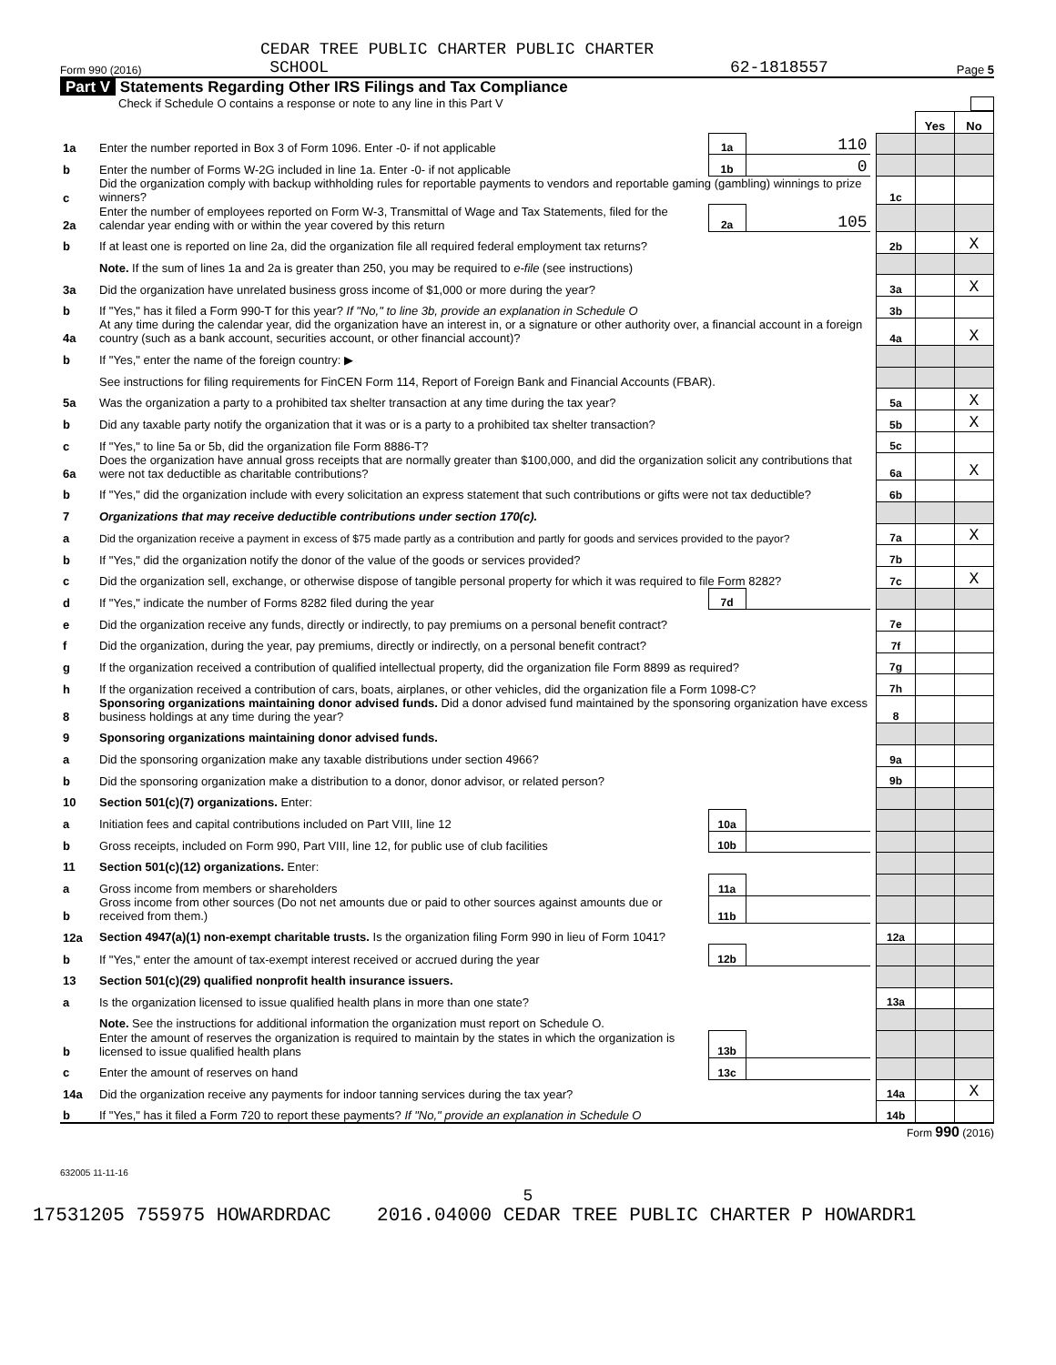CEDAR TREE PUBLIC CHARTER PUBLIC CHARTER
Form 990 (2016) SCHOOL 62-1818557 Page 5
Part V Statements Regarding Other IRS Filings and Tax Compliance
Check if Schedule O contains a response or note to any line in this Part V
| | | | | | | Yes | No |
| 1a | Enter the number reported in Box 3 of Form 1096. Enter -0- if not applicable | 1a | 110 | | | | |
| b | Enter the number of Forms W-2G included in line 1a. Enter -0- if not applicable | 1b | 0 | | | | |
| c | Did the organization comply with backup withholding rules for reportable payments to vendors and reportable gaming (gambling) winnings to prize winners? | | | | 1c | | |
| 2a | Enter the number of employees reported on Form W-3, Transmittal of Wage and Tax Statements, filed for the calendar year ending with or within the year covered by this return | 2a | 105 | | | | |
| b | If at least one is reported on line 2a, did the organization file all required federal employment tax returns? | | | | 2b | | X |
| | Note. If the sum of lines 1a and 2a is greater than 250, you may be required to e-file (see instructions) | | | | | | |
| 3a | Did the organization have unrelated business gross income of $1,000 or more during the year? | | | | 3a | | X |
| b | If "Yes," has it filed a Form 990-T for this year? If "No," to line 3b, provide an explanation in Schedule O | | | | 3b | | |
| 4a | At any time during the calendar year, did the organization have an interest in, or a signature or other authority over, a financial account in a foreign country (such as a bank account, securities account, or other financial account)? | | | | 4a | | X |
| b | If "Yes," enter the name of the foreign country: ▶ | | | | | | |
| | See instructions for filing requirements for FinCEN Form 114, Report of Foreign Bank and Financial Accounts (FBAR). | | | | | | |
| 5a | Was the organization a party to a prohibited tax shelter transaction at any time during the tax year? | | | | 5a | | X |
| b | Did any taxable party notify the organization that it was or is a party to a prohibited tax shelter transaction? | | | | 5b | | X |
| c | If "Yes," to line 5a or 5b, did the organization file Form 8886-T? | | | | 5c | | |
| 6a | Does the organization have annual gross receipts that are normally greater than $100,000, and did the organization solicit any contributions that were not tax deductible as charitable contributions? | | | | 6a | | X |
| b | If "Yes," did the organization include with every solicitation an express statement that such contributions or gifts were not tax deductible? | | | | 6b | | |
| 7 | Organizations that may receive deductible contributions under section 170(c). | | | | | | |
| a | Did the organization receive a payment in excess of $75 made partly as a contribution and partly for goods and services provided to the payor? | | | | 7a | | X |
| b | If "Yes," did the organization notify the donor of the value of the goods or services provided? | | | | 7b | | |
| c | Did the organization sell, exchange, or otherwise dispose of tangible personal property for which it was required to file Form 8282? | | | | 7c | | X |
| d | If "Yes," indicate the number of Forms 8282 filed during the year | 7d | | | | | |
| e | Did the organization receive any funds, directly or indirectly, to pay premiums on a personal benefit contract? | | | | 7e | | |
| f | Did the organization, during the year, pay premiums, directly or indirectly, on a personal benefit contract? | | | | 7f | | |
| g | If the organization received a contribution of qualified intellectual property, did the organization file Form 8899 as required? | | | | 7g | | |
| h | If the organization received a contribution of cars, boats, airplanes, or other vehicles, did the organization file a Form 1098-C? | | | | 7h | | |
| 8 | Sponsoring organizations maintaining donor advised funds. Did a donor advised fund maintained by the sponsoring organization have excess business holdings at any time during the year? | | | | 8 | | |
| 9 | Sponsoring organizations maintaining donor advised funds. | | | | | | |
| a | Did the sponsoring organization make any taxable distributions under section 4966? | | | | 9a | | |
| b | Did the sponsoring organization make a distribution to a donor, donor advisor, or related person? | | | | 9b | | |
| 10 | Section 501(c)(7) organizations. Enter: | | | | | | |
| a | Initiation fees and capital contributions included on Part VIII, line 12 | 10a | | | | | |
| b | Gross receipts, included on Form 990, Part VIII, line 12, for public use of club facilities | 10b | | | | | |
| 11 | Section 501(c)(12) organizations. Enter: | | | | | | |
| a | Gross income from members or shareholders | 11a | | | | | |
| b | Gross income from other sources (Do not net amounts due or paid to other sources against amounts due or received from them.) | 11b | | | | | |
| 12a | Section 4947(a)(1) non-exempt charitable trusts. Is the organization filing Form 990 in lieu of Form 1041? | | | | 12a | | |
| b | If "Yes," enter the amount of tax-exempt interest received or accrued during the year | 12b | | | | | |
| 13 | Section 501(c)(29) qualified nonprofit health insurance issuers. | | | | | | |
| a | Is the organization licensed to issue qualified health plans in more than one state? | | | | 13a | | |
| | Note. See the instructions for additional information the organization must report on Schedule O. | | | | | | |
| b | Enter the amount of reserves the organization is required to maintain by the states in which the organization is licensed to issue qualified health plans | 13b | | | | | |
| c | Enter the amount of reserves on hand | 13c | | | | | |
| 14a | Did the organization receive any payments for indoor tanning services during the tax year? | | | | 14a | | X |
| b | If "Yes," has it filed a Form 720 to report these payments? If "No," provide an explanation in Schedule O | | | | 14b | | |
Form 990 (2016)
632005 11-11-16
5
17531205 755975 HOWARDRDAC 2016.04000 CEDAR TREE PUBLIC CHARTER P HOWARDR1